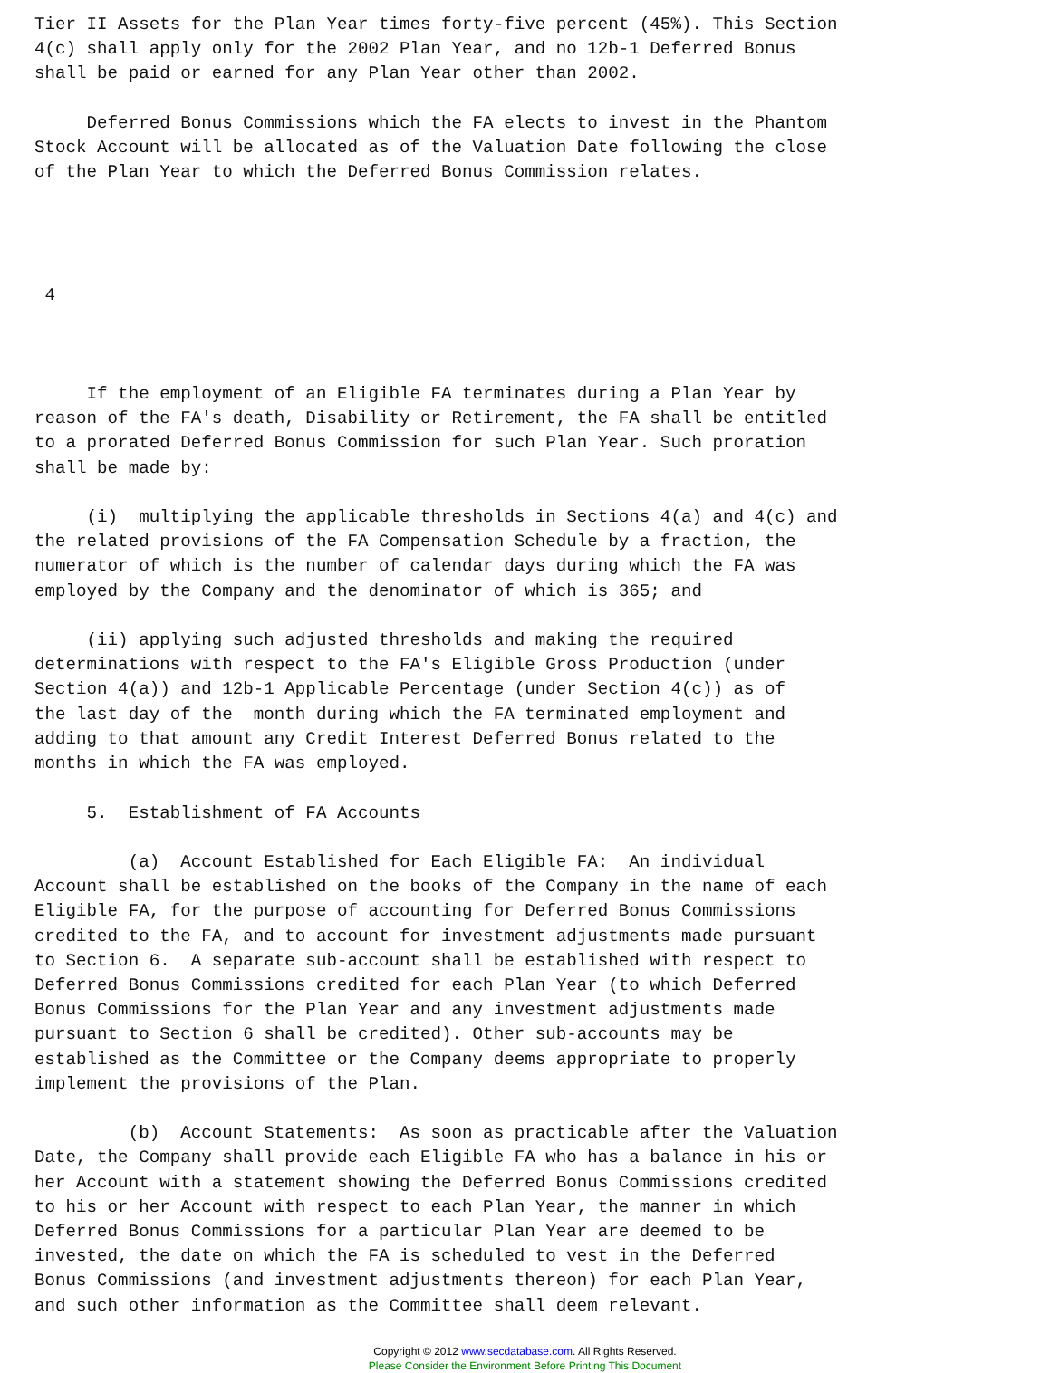Tier II Assets for the Plan Year times forty-five percent (45%). This Section
4(c) shall apply only for the 2002 Plan Year, and no 12b-1 Deferred Bonus
shall be paid or earned for any Plan Year other than 2002.

     Deferred Bonus Commissions which the FA elects to invest in the Phantom
Stock Account will be allocated as of the Valuation Date following the close
of the Plan Year to which the Deferred Bonus Commission relates.




 4



     If the employment of an Eligible FA terminates during a Plan Year by
reason of the FA's death, Disability or Retirement, the FA shall be entitled
to a prorated Deferred Bonus Commission for such Plan Year. Such proration
shall be made by:

     (i)  multiplying the applicable thresholds in Sections 4(a) and 4(c) and
the related provisions of the FA Compensation Schedule by a fraction, the
numerator of which is the number of calendar days during which the FA was
employed by the Company and the denominator of which is 365; and

     (ii) applying such adjusted thresholds and making the required
determinations with respect to the FA's Eligible Gross Production (under
Section 4(a)) and 12b-1 Applicable Percentage (under Section 4(c)) as of
the last day of the  month during which the FA terminated employment and
adding to that amount any Credit Interest Deferred Bonus related to the
months in which the FA was employed.

     5.  Establishment of FA Accounts

         (a)  Account Established for Each Eligible FA:  An individual
Account shall be established on the books of the Company in the name of each
Eligible FA, for the purpose of accounting for Deferred Bonus Commissions
credited to the FA, and to account for investment adjustments made pursuant
to Section 6.  A separate sub-account shall be established with respect to
Deferred Bonus Commissions credited for each Plan Year (to which Deferred
Bonus Commissions for the Plan Year and any investment adjustments made
pursuant to Section 6 shall be credited). Other sub-accounts may be
established as the Committee or the Company deems appropriate to properly
implement the provisions of the Plan.

         (b)  Account Statements:  As soon as practicable after the Valuation
Date, the Company shall provide each Eligible FA who has a balance in his or
her Account with a statement showing the Deferred Bonus Commissions credited
to his or her Account with respect to each Plan Year, the manner in which
Deferred Bonus Commissions for a particular Plan Year are deemed to be
invested, the date on which the FA is scheduled to vest in the Deferred
Bonus Commissions (and investment adjustments thereon) for each Plan Year,
and such other information as the Committee shall deem relevant.
Copyright © 2012 www.secdatabase.com. All Rights Reserved.
Please Consider the Environment Before Printing This Document